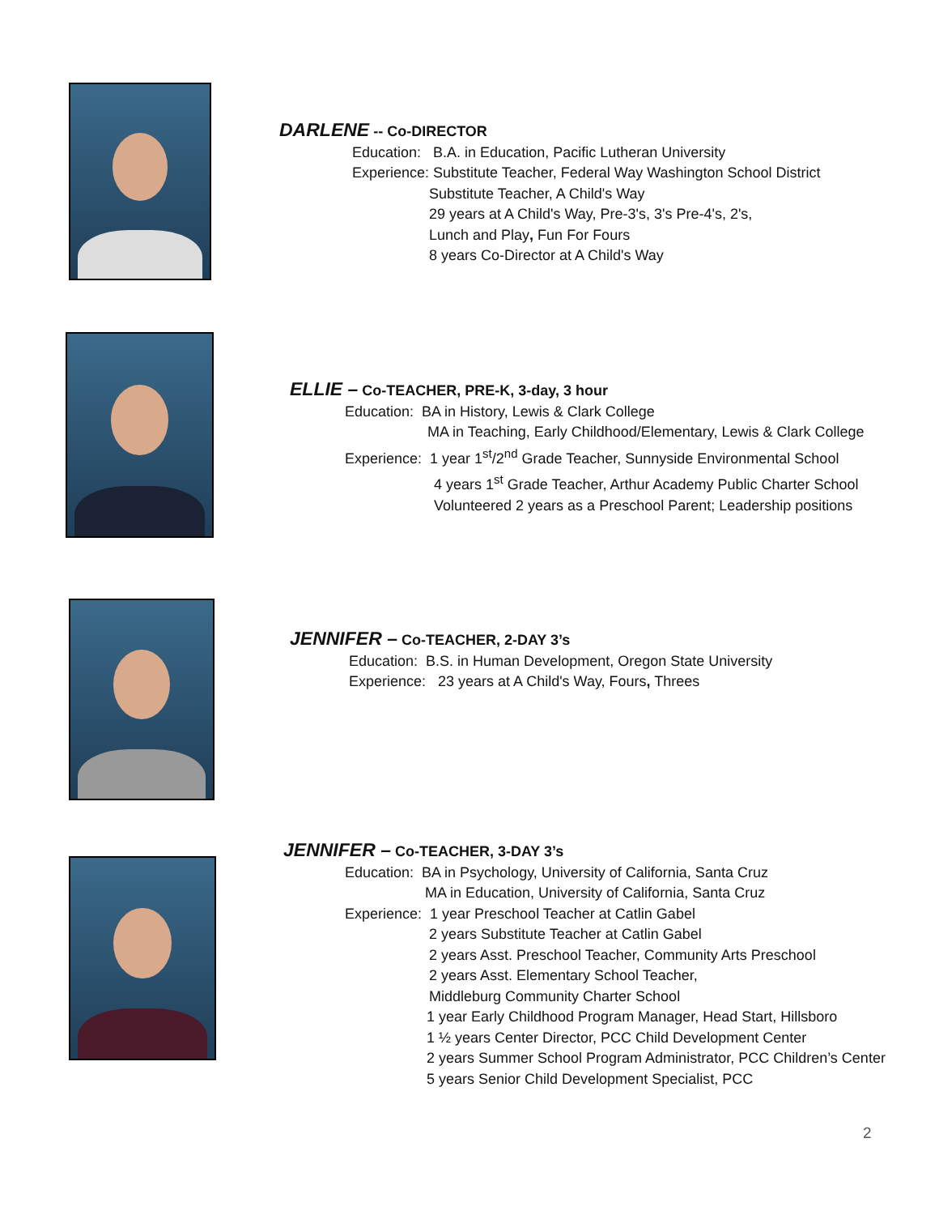DARLENE -- Co-DIRECTOR
Education: B.A. in Education, Pacific Lutheran University
Experience: Substitute Teacher, Federal Way Washington School District
Substitute Teacher, A Child's Way
29 years at A Child's Way, Pre-3's, 3's Pre-4's, 2's,
Lunch and Play, Fun For Fours
8 years Co-Director at A Child's Way
ELLIE – Co-TEACHER, PRE-K, 3-day, 3 hour
Education: BA in History, Lewis & Clark College
MA in Teaching, Early Childhood/Elementary, Lewis & Clark College
Experience: 1 year 1<sup>st</sup>/2<sup>nd</sup> Grade Teacher, Sunnyside Environmental School
4 years 1<sup>st</sup> Grade Teacher, Arthur Academy Public Charter School
Volunteered 2 years as a Preschool Parent; Leadership positions
JENNIFER – Co-TEACHER, 2-DAY 3’s
Education: B.S. in Human Development, Oregon State University
Experience: 23 years at A Child's Way, Fours, Threes
JENNIFER – Co-TEACHER, 3-DAY 3’s
Education: BA in Psychology, University of California, Santa Cruz
MA in Education, University of California, Santa Cruz
Experience: 1 year Preschool Teacher at Catlin Gabel
2 years Substitute Teacher at Catlin Gabel
2 years Asst. Preschool Teacher, Community Arts Preschool
2 years Asst. Elementary School Teacher,
Middleburg Community Charter School
1 year Early Childhood Program Manager, Head Start, Hillsboro
1 ½ years Center Director, PCC Child Development Center
2 years Summer School Program Administrator, PCC Children’s Center
5 years Senior Child Development Specialist, PCC
2